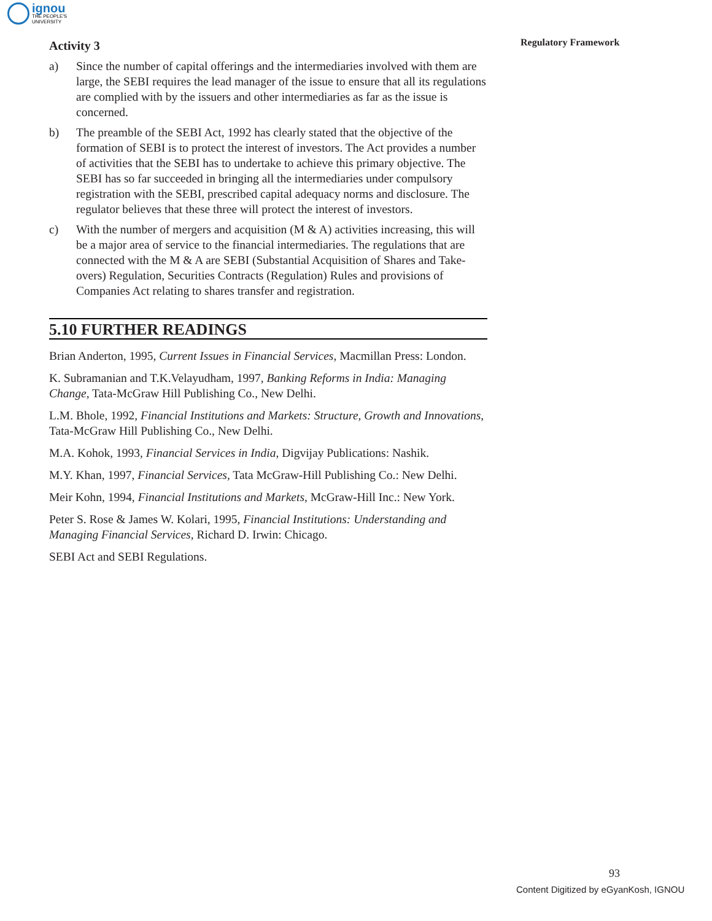ignou
THE PEOPLE'S
UNIVERSITY
Regulatory Framework
Activity 3
a) Since the number of capital offerings and the intermediaries involved with them are large, the SEBI requires the lead manager of the issue to ensure that all its regulations are complied with by the issuers and other intermediaries as far as the issue is concerned.
b) The preamble of the SEBI Act, 1992 has clearly stated that the objective of the formation of SEBI is to protect the interest of investors. The Act provides a number of activities that the SEBI has to undertake to achieve this primary objective. The SEBI has so far succeeded in bringing all the intermediaries under compulsory registration with the SEBI, prescribed capital adequacy norms and disclosure. The regulator believes that these three will protect the interest of investors.
c) With the number of mergers and acquisition (M & A) activities increasing, this will be a major area of service to the financial intermediaries. The regulations that are connected with the M & A are SEBI (Substantial Acquisition of Shares and Take-overs) Regulation, Securities Contracts (Regulation) Rules and provisions of Companies Act relating to shares transfer and registration.
5.10 FURTHER READINGS
Brian Anderton, 1995, Current Issues in Financial Services, Macmillan Press: London.
K. Subramanian and T.K.Velayudham, 1997, Banking Reforms in India: Managing Change, Tata-McGraw Hill Publishing Co., New Delhi.
L.M. Bhole, 1992, Financial Institutions and Markets: Structure, Growth and Innovations, Tata-McGraw Hill Publishing Co., New Delhi.
M.A. Kohok, 1993, Financial Services in India, Digvijay Publications: Nashik.
M.Y. Khan, 1997, Financial Services, Tata McGraw-Hill Publishing Co.: New Delhi.
Meir Kohn, 1994, Financial Institutions and Markets, McGraw-Hill Inc.: New York.
Peter S. Rose & James W. Kolari, 1995, Financial Institutions: Understanding and Managing Financial Services, Richard D. Irwin: Chicago.
SEBI Act and SEBI Regulations.
93
Content Digitized by eGyanKosh, IGNOU